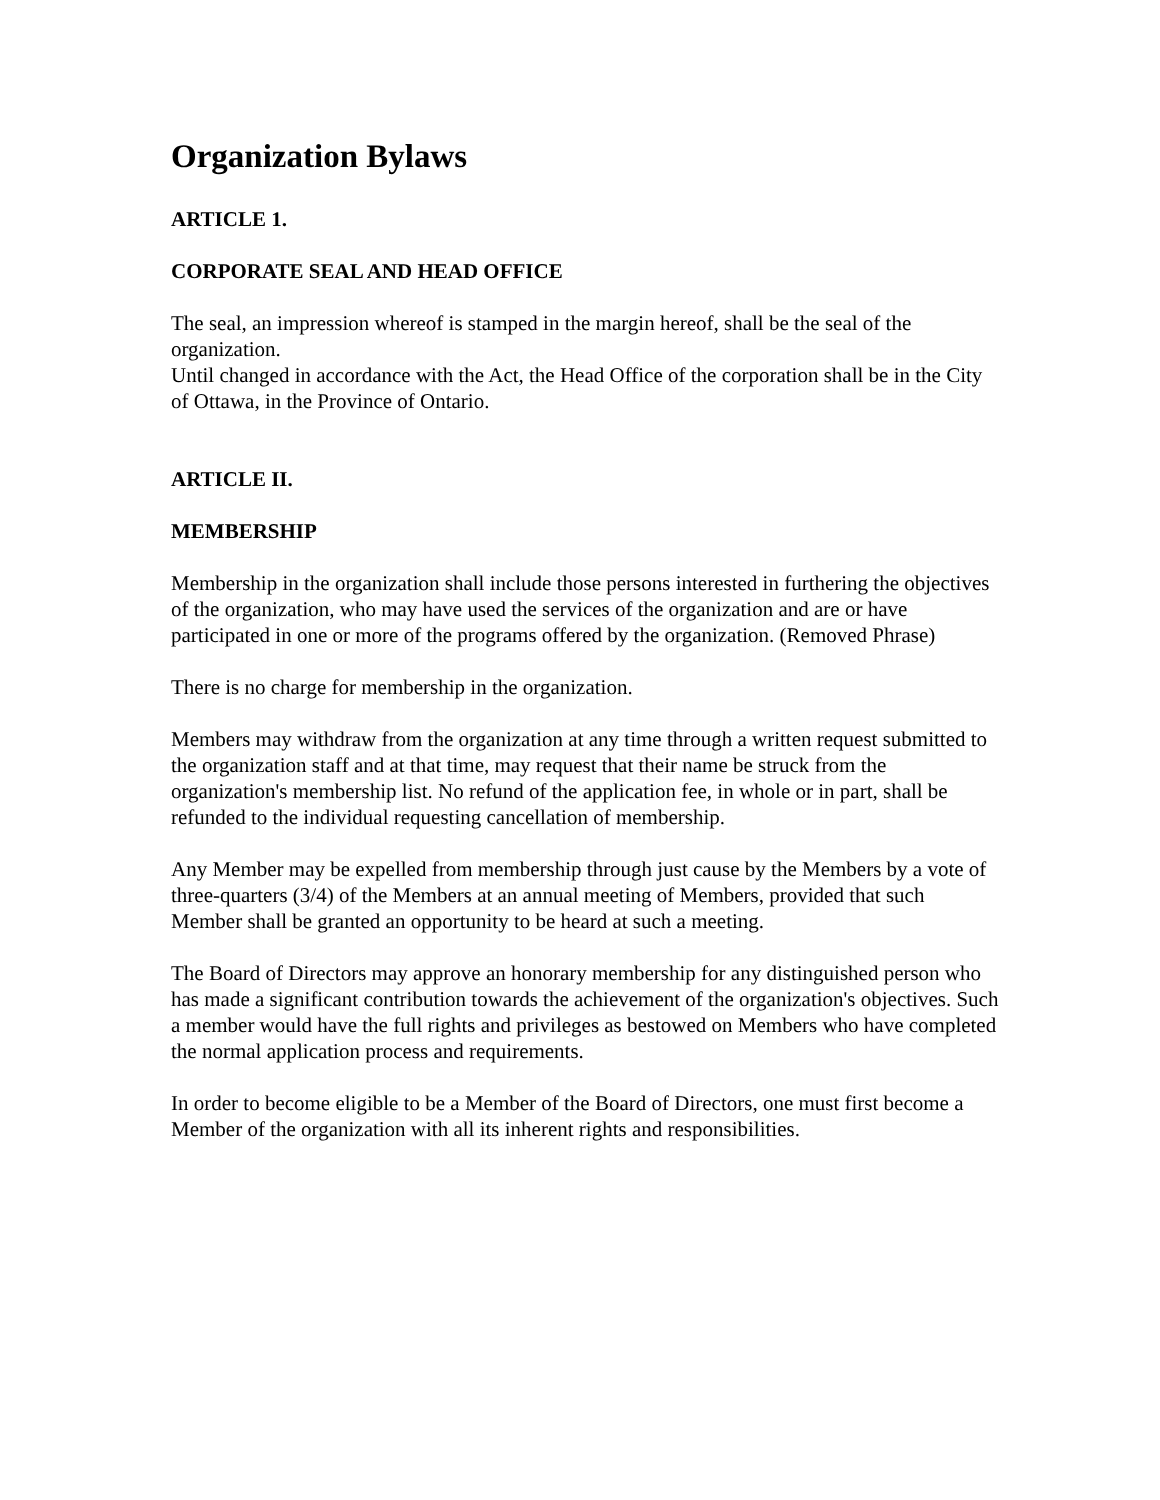Organization Bylaws
ARTICLE 1.
CORPORATE SEAL AND HEAD OFFICE
The seal, an impression whereof is stamped in the margin hereof, shall be the seal of the organization.
Until changed in accordance with the Act, the Head Office of the corporation shall be in the City of Ottawa, in the Province of Ontario.
ARTICLE II.
MEMBERSHIP
Membership in the organization shall include those persons interested in furthering the objectives of the organization, who may have used the services of the organization and are or have participated in one or more of the programs offered by the organization. (Removed Phrase)
There is no charge for membership in the organization.
Members may withdraw from the organization at any time through a written request submitted to the organization staff and at that time, may request that their name be struck from the organization's membership list. No refund of the application fee, in whole or in part, shall be refunded to the individual requesting cancellation of membership.
Any Member may be expelled from membership through just cause by the Members by a vote of three-quarters (3/4) of the Members at an annual meeting of Members, provided that such Member shall be granted an opportunity to be heard at such a meeting.
The Board of Directors may approve an honorary membership for any distinguished person who has made a significant contribution towards the achievement of the organization's objectives. Such a member would have the full rights and privileges as bestowed on Members who have completed the normal application process and requirements.
In order to become eligible to be a Member of the Board of Directors, one must first become a Member of the organization with all its inherent rights and responsibilities.